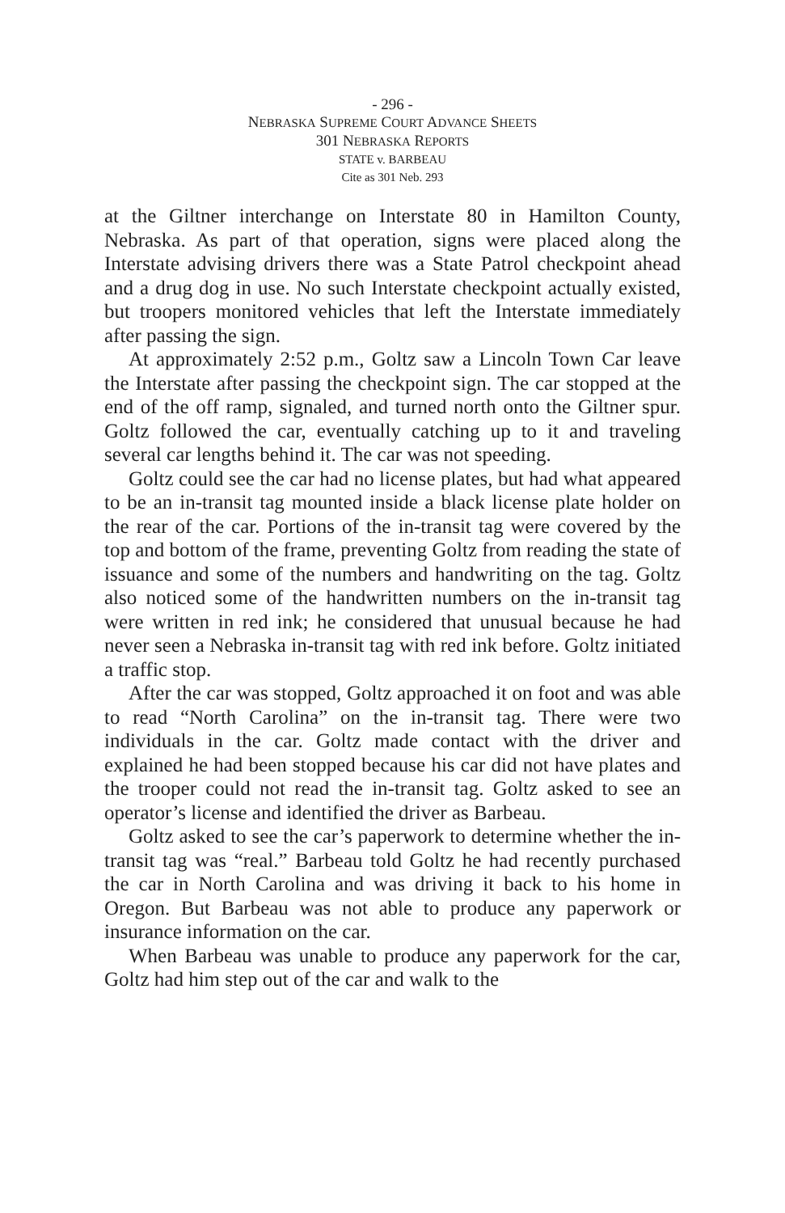- 296 -
NEBRASKA SUPREME COURT ADVANCE SHEETS
301 NEBRASKA REPORTS
STATE v. BARBEAU
Cite as 301 Neb. 293
at the Giltner interchange on Interstate 80 in Hamilton County, Nebraska. As part of that operation, signs were placed along the Interstate advising drivers there was a State Patrol checkpoint ahead and a drug dog in use. No such Interstate checkpoint actually existed, but troopers monitored vehicles that left the Interstate immediately after passing the sign.
At approximately 2:52 p.m., Goltz saw a Lincoln Town Car leave the Interstate after passing the checkpoint sign. The car stopped at the end of the off ramp, signaled, and turned north onto the Giltner spur. Goltz followed the car, eventually catching up to it and traveling several car lengths behind it. The car was not speeding.
Goltz could see the car had no license plates, but had what appeared to be an in-transit tag mounted inside a black license plate holder on the rear of the car. Portions of the in-transit tag were covered by the top and bottom of the frame, preventing Goltz from reading the state of issuance and some of the numbers and handwriting on the tag. Goltz also noticed some of the handwritten numbers on the in-transit tag were written in red ink; he considered that unusual because he had never seen a Nebraska in-transit tag with red ink before. Goltz initiated a traffic stop.
After the car was stopped, Goltz approached it on foot and was able to read “North Carolina” on the in-transit tag. There were two individuals in the car. Goltz made contact with the driver and explained he had been stopped because his car did not have plates and the trooper could not read the in-transit tag. Goltz asked to see an operator’s license and identified the driver as Barbeau.
Goltz asked to see the car’s paperwork to determine whether the in-transit tag was “real.” Barbeau told Goltz he had recently purchased the car in North Carolina and was driving it back to his home in Oregon. But Barbeau was not able to produce any paperwork or insurance information on the car.
When Barbeau was unable to produce any paperwork for the car, Goltz had him step out of the car and walk to the